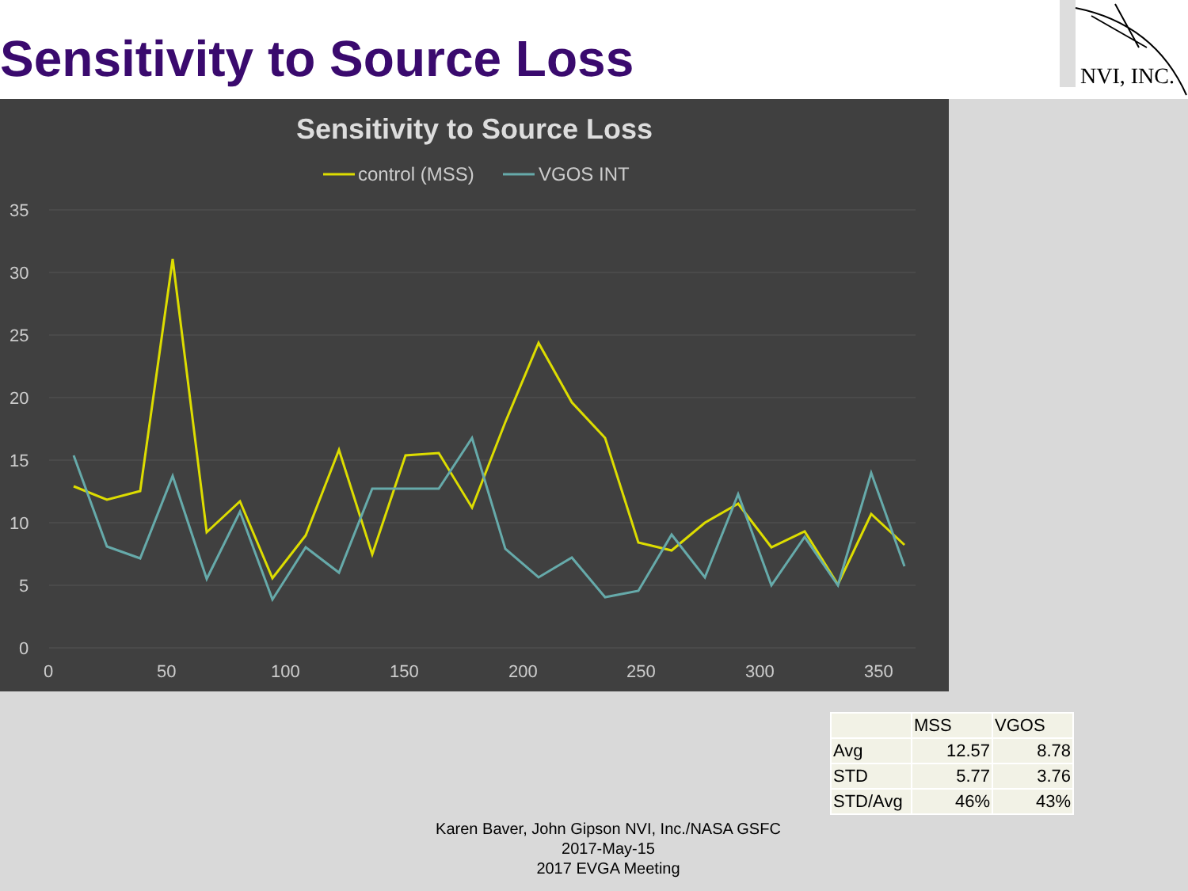Sensitivity to Source Loss
NVI, INC.
Sensitivity to Source Loss
control (MSS)
VGOS INT
35
30
25
20
15
10
5
0
0
50
100
150
200
250
300
350
| | MSS | VGOS |
| --- | --- | --- |
| Avg | 12.57 | 8.78 |
| STD | 5.77 | 3.76 |
| STD/Avg | 46% | 43% |
Karen Baver, John Gipson NVI, Inc./NASA GSFC
2017-May-15
2017 EVGA Meeting